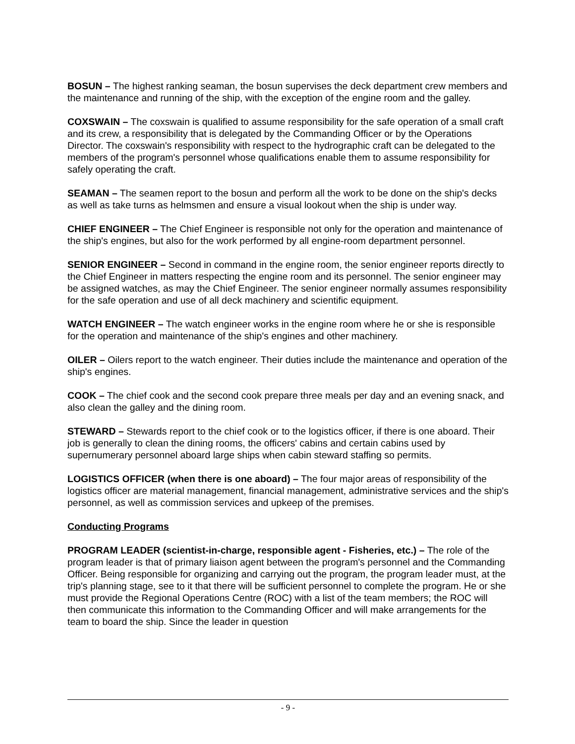BOSUN – The highest ranking seaman, the bosun supervises the deck department crew members and the maintenance and running of the ship, with the exception of the engine room and the galley.
COXSWAIN – The coxswain is qualified to assume responsibility for the safe operation of a small craft and its crew, a responsibility that is delegated by the Commanding Officer or by the Operations Director. The coxswain's responsibility with respect to the hydrographic craft can be delegated to the members of the program's personnel whose qualifications enable them to assume responsibility for safely operating the craft.
SEAMAN – The seamen report to the bosun and perform all the work to be done on the ship's decks as well as take turns as helmsmen and ensure a visual lookout when the ship is under way.
CHIEF ENGINEER – The Chief Engineer is responsible not only for the operation and maintenance of the ship's engines, but also for the work performed by all engine-room department personnel.
SENIOR ENGINEER – Second in command in the engine room, the senior engineer reports directly to the Chief Engineer in matters respecting the engine room and its personnel. The senior engineer may be assigned watches, as may the Chief Engineer. The senior engineer normally assumes responsibility for the safe operation and use of all deck machinery and scientific equipment.
WATCH ENGINEER – The watch engineer works in the engine room where he or she is responsible for the operation and maintenance of the ship's engines and other machinery.
OILER – Oilers report to the watch engineer. Their duties include the maintenance and operation of the ship's engines.
COOK – The chief cook and the second cook prepare three meals per day and an evening snack, and also clean the galley and the dining room.
STEWARD – Stewards report to the chief cook or to the logistics officer, if there is one aboard. Their job is generally to clean the dining rooms, the officers' cabins and certain cabins used by supernumerary personnel aboard large ships when cabin steward staffing so permits.
LOGISTICS OFFICER (when there is one aboard) – The four major areas of responsibility of the logistics officer are material management, financial management, administrative services and the ship's personnel, as well as commission services and upkeep of the premises.
Conducting Programs
PROGRAM LEADER (scientist-in-charge, responsible agent - Fisheries, etc.) – The role of the program leader is that of primary liaison agent between the program's personnel and the Commanding Officer. Being responsible for organizing and carrying out the program, the program leader must, at the trip's planning stage, see to it that there will be sufficient personnel to complete the program. He or she must provide the Regional Operations Centre (ROC) with a list of the team members; the ROC will then communicate this information to the Commanding Officer and will make arrangements for the team to board the ship. Since the leader in question
- 9 -